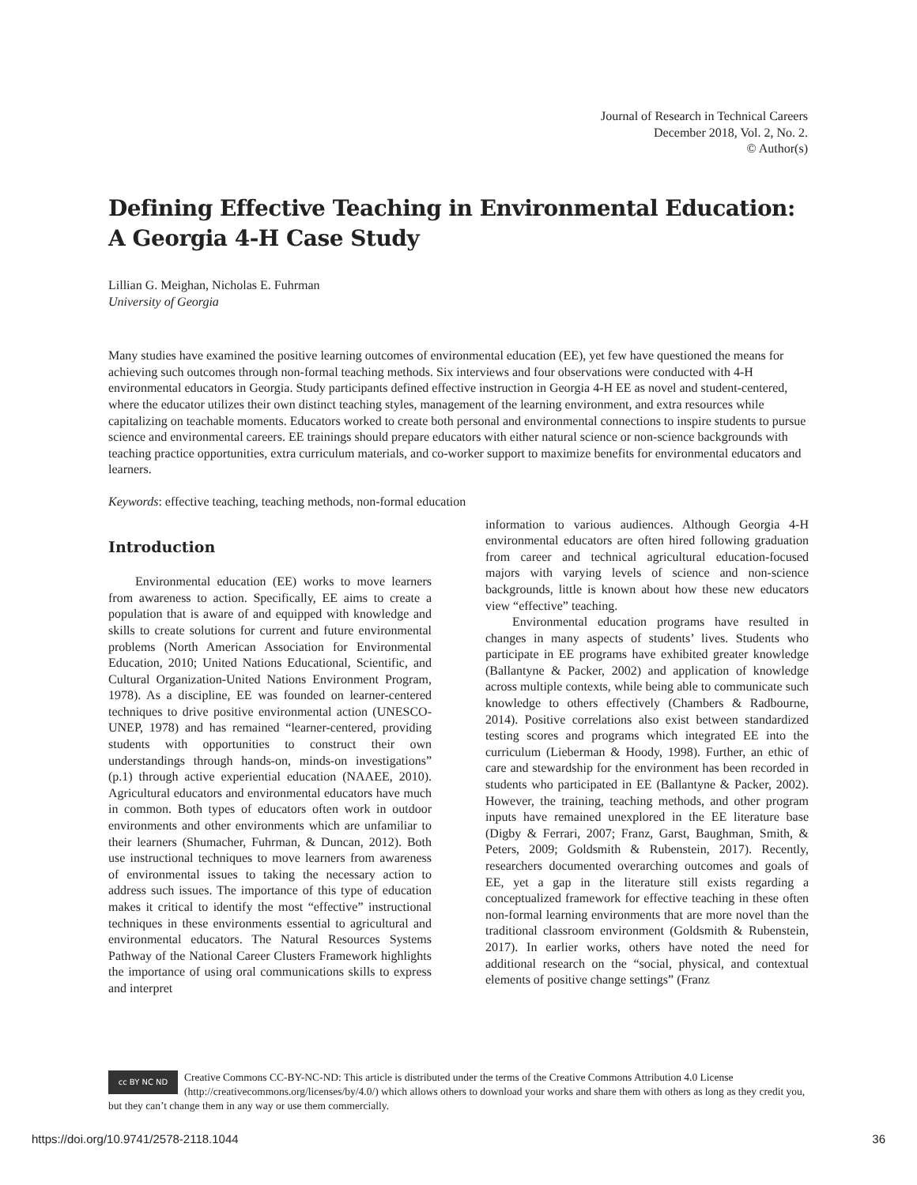Journal of Research in Technical Careers
December 2018, Vol. 2, No. 2.
© Author(s)
Defining Effective Teaching in Environmental Education: A Georgia 4-H Case Study
Lillian G. Meighan, Nicholas E. Fuhrman
University of Georgia
Many studies have examined the positive learning outcomes of environmental education (EE), yet few have questioned the means for achieving such outcomes through non-formal teaching methods. Six interviews and four observations were conducted with 4-H environmental educators in Georgia. Study participants defined effective instruction in Georgia 4-H EE as novel and student-centered, where the educator utilizes their own distinct teaching styles, management of the learning environment, and extra resources while capitalizing on teachable moments. Educators worked to create both personal and environmental connections to inspire students to pursue science and environmental careers. EE trainings should prepare educators with either natural science or non-science backgrounds with teaching practice opportunities, extra curriculum materials, and co-worker support to maximize benefits for environmental educators and learners.
Keywords: effective teaching, teaching methods, non-formal education
Introduction
Environmental education (EE) works to move learners from awareness to action. Specifically, EE aims to create a population that is aware of and equipped with knowledge and skills to create solutions for current and future environmental problems (North American Association for Environmental Education, 2010; United Nations Educational, Scientific, and Cultural Organization-United Nations Environment Program, 1978). As a discipline, EE was founded on learner-centered techniques to drive positive environmental action (UNESCO-UNEP, 1978) and has remained “learner-centered, providing students with opportunities to construct their own understandings through hands-on, minds-on investigations” (p.1) through active experiential education (NAAEE, 2010). Agricultural educators and environmental educators have much in common. Both types of educators often work in outdoor environments and other environments which are unfamiliar to their learners (Shumacher, Fuhrman, & Duncan, 2012). Both use instructional techniques to move learners from awareness of environmental issues to taking the necessary action to address such issues. The importance of this type of education makes it critical to identify the most “effective” instructional techniques in these environments essential to agricultural and environmental educators. The Natural Resources Systems Pathway of the National Career Clusters Framework highlights the importance of using oral communications skills to express and interpret
information to various audiences. Although Georgia 4-H environmental educators are often hired following graduation from career and technical agricultural education-focused majors with varying levels of science and non-science backgrounds, little is known about how these new educators view “effective” teaching.
Environmental education programs have resulted in changes in many aspects of students’ lives. Students who participate in EE programs have exhibited greater knowledge (Ballantyne & Packer, 2002) and application of knowledge across multiple contexts, while being able to communicate such knowledge to others effectively (Chambers & Radbourne, 2014). Positive correlations also exist between standardized testing scores and programs which integrated EE into the curriculum (Lieberman & Hoody, 1998). Further, an ethic of care and stewardship for the environment has been recorded in students who participated in EE (Ballantyne & Packer, 2002). However, the training, teaching methods, and other program inputs have remained unexplored in the EE literature base (Digby & Ferrari, 2007; Franz, Garst, Baughman, Smith, & Peters, 2009; Goldsmith & Rubenstein, 2017). Recently, researchers documented overarching outcomes and goals of EE, yet a gap in the literature still exists regarding a conceptualized framework for effective teaching in these often non-formal learning environments that are more novel than the traditional classroom environment (Goldsmith & Rubenstein, 2017). In earlier works, others have noted the need for additional research on the “social, physical, and contextual elements of positive change settings” (Franz
cc BY NC ND Creative Commons CC-BY-NC-ND: This article is distributed under the terms of the Creative Commons Attribution 4.0 License (http://creativecommons.org/licenses/by/4.0/) which allows others to download your works and share them with others as long as they credit you, but they can’t change them in any way or use them commercially.
https://doi.org/10.9741/2578-2118.1044 36